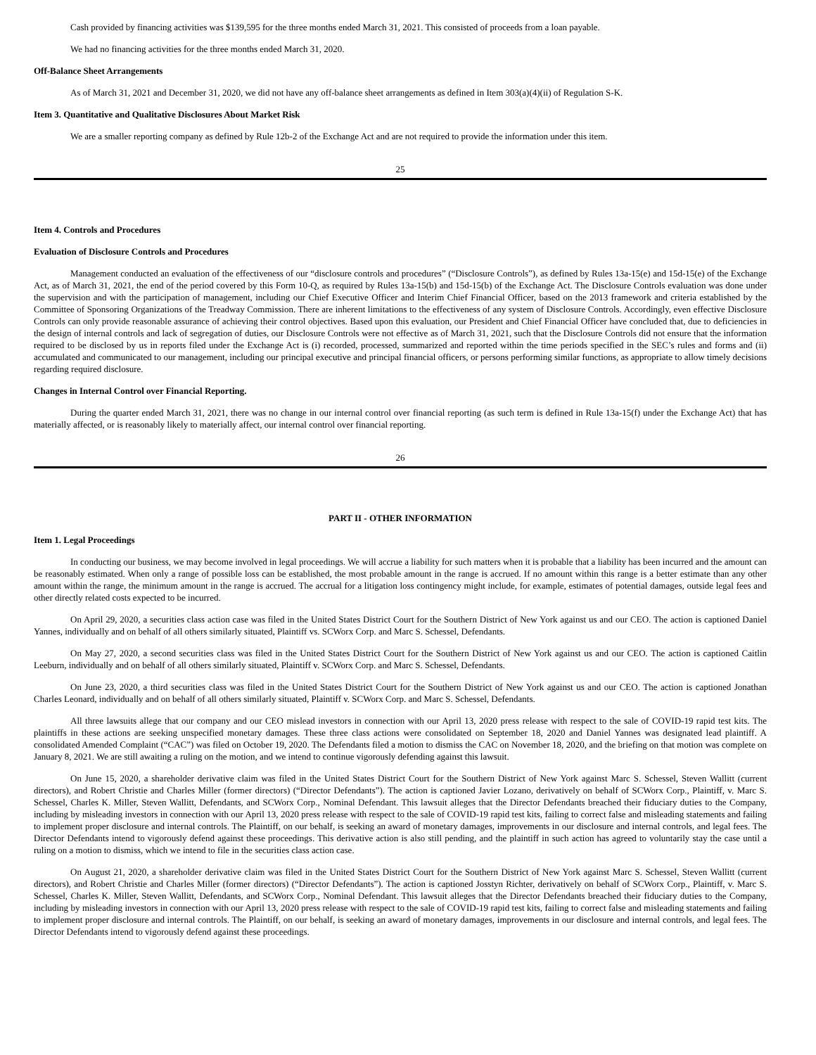Cash provided by financing activities was $139,595 for the three months ended March 31, 2021. This consisted of proceeds from a loan payable.
We had no financing activities for the three months ended March 31, 2020.
Off-Balance Sheet Arrangements
As of March 31, 2021 and December 31, 2020, we did not have any off-balance sheet arrangements as defined in Item 303(a)(4)(ii) of Regulation S-K.
Item 3. Quantitative and Qualitative Disclosures About Market Risk
We are a smaller reporting company as defined by Rule 12b-2 of the Exchange Act and are not required to provide the information under this item.
25
Item 4. Controls and Procedures
Evaluation of Disclosure Controls and Procedures
Management conducted an evaluation of the effectiveness of our “disclosure controls and procedures” (“Disclosure Controls”), as defined by Rules 13a-15(e) and 15d-15(e) of the Exchange Act, as of March 31, 2021, the end of the period covered by this Form 10-Q, as required by Rules 13a-15(b) and 15d-15(b) of the Exchange Act. The Disclosure Controls evaluation was done under the supervision and with the participation of management, including our Chief Executive Officer and Interim Chief Financial Officer, based on the 2013 framework and criteria established by the Committee of Sponsoring Organizations of the Treadway Commission. There are inherent limitations to the effectiveness of any system of Disclosure Controls. Accordingly, even effective Disclosure Controls can only provide reasonable assurance of achieving their control objectives. Based upon this evaluation, our President and Chief Financial Officer have concluded that, due to deficiencies in the design of internal controls and lack of segregation of duties, our Disclosure Controls were not effective as of March 31, 2021, such that the Disclosure Controls did not ensure that the information required to be disclosed by us in reports filed under the Exchange Act is (i) recorded, processed, summarized and reported within the time periods specified in the SEC’s rules and forms and (ii) accumulated and communicated to our management, including our principal executive and principal financial officers, or persons performing similar functions, as appropriate to allow timely decisions regarding required disclosure.
Changes in Internal Control over Financial Reporting.
During the quarter ended March 31, 2021, there was no change in our internal control over financial reporting (as such term is defined in Rule 13a-15(f) under the Exchange Act) that has materially affected, or is reasonably likely to materially affect, our internal control over financial reporting.
26
PART II - OTHER INFORMATION
Item 1. Legal Proceedings
In conducting our business, we may become involved in legal proceedings. We will accrue a liability for such matters when it is probable that a liability has been incurred and the amount can be reasonably estimated. When only a range of possible loss can be established, the most probable amount in the range is accrued. If no amount within this range is a better estimate than any other amount within the range, the minimum amount in the range is accrued. The accrual for a litigation loss contingency might include, for example, estimates of potential damages, outside legal fees and other directly related costs expected to be incurred.
On April 29, 2020, a securities class action case was filed in the United States District Court for the Southern District of New York against us and our CEO. The action is captioned Daniel Yannes, individually and on behalf of all others similarly situated, Plaintiff vs. SCWorx Corp. and Marc S. Schessel, Defendants.
On May 27, 2020, a second securities class was filed in the United States District Court for the Southern District of New York against us and our CEO. The action is captioned Caitlin Leeburn, individually and on behalf of all others similarly situated, Plaintiff v. SCWorx Corp. and Marc S. Schessel, Defendants.
On June 23, 2020, a third securities class was filed in the United States District Court for the Southern District of New York against us and our CEO. The action is captioned Jonathan Charles Leonard, individually and on behalf of all others similarly situated, Plaintiff v. SCWorx Corp. and Marc S. Schessel, Defendants.
All three lawsuits allege that our company and our CEO mislead investors in connection with our April 13, 2020 press release with respect to the sale of COVID-19 rapid test kits. The plaintiffs in these actions are seeking unspecified monetary damages. These three class actions were consolidated on September 18, 2020 and Daniel Yannes was designated lead plaintiff. A consolidated Amended Complaint (“CAC”) was filed on October 19, 2020. The Defendants filed a motion to dismiss the CAC on November 18, 2020, and the briefing on that motion was complete on January 8, 2021. We are still awaiting a ruling on the motion, and we intend to continue vigorously defending against this lawsuit.
On June 15, 2020, a shareholder derivative claim was filed in the United States District Court for the Southern District of New York against Marc S. Schessel, Steven Wallitt (current directors), and Robert Christie and Charles Miller (former directors) (“Director Defendants”). The action is captioned Javier Lozano, derivatively on behalf of SCWorx Corp., Plaintiff, v. Marc S. Schessel, Charles K. Miller, Steven Wallitt, Defendants, and SCWorx Corp., Nominal Defendant. This lawsuit alleges that the Director Defendants breached their fiduciary duties to the Company, including by misleading investors in connection with our April 13, 2020 press release with respect to the sale of COVID-19 rapid test kits, failing to correct false and misleading statements and failing to implement proper disclosure and internal controls. The Plaintiff, on our behalf, is seeking an award of monetary damages, improvements in our disclosure and internal controls, and legal fees. The Director Defendants intend to vigorously defend against these proceedings. This derivative action is also still pending, and the plaintiff in such action has agreed to voluntarily stay the case until a ruling on a motion to dismiss, which we intend to file in the securities class action case.
On August 21, 2020, a shareholder derivative claim was filed in the United States District Court for the Southern District of New York against Marc S. Schessel, Steven Wallitt (current directors), and Robert Christie and Charles Miller (former directors) (“Director Defendants”). The action is captioned Josstyn Richter, derivatively on behalf of SCWorx Corp., Plaintiff, v. Marc S. Schessel, Charles K. Miller, Steven Wallitt, Defendants, and SCWorx Corp., Nominal Defendant. This lawsuit alleges that the Director Defendants breached their fiduciary duties to the Company, including by misleading investors in connection with our April 13, 2020 press release with respect to the sale of COVID-19 rapid test kits, failing to correct false and misleading statements and failing to implement proper disclosure and internal controls. The Plaintiff, on our behalf, is seeking an award of monetary damages, improvements in our disclosure and internal controls, and legal fees. The Director Defendants intend to vigorously defend against these proceedings.